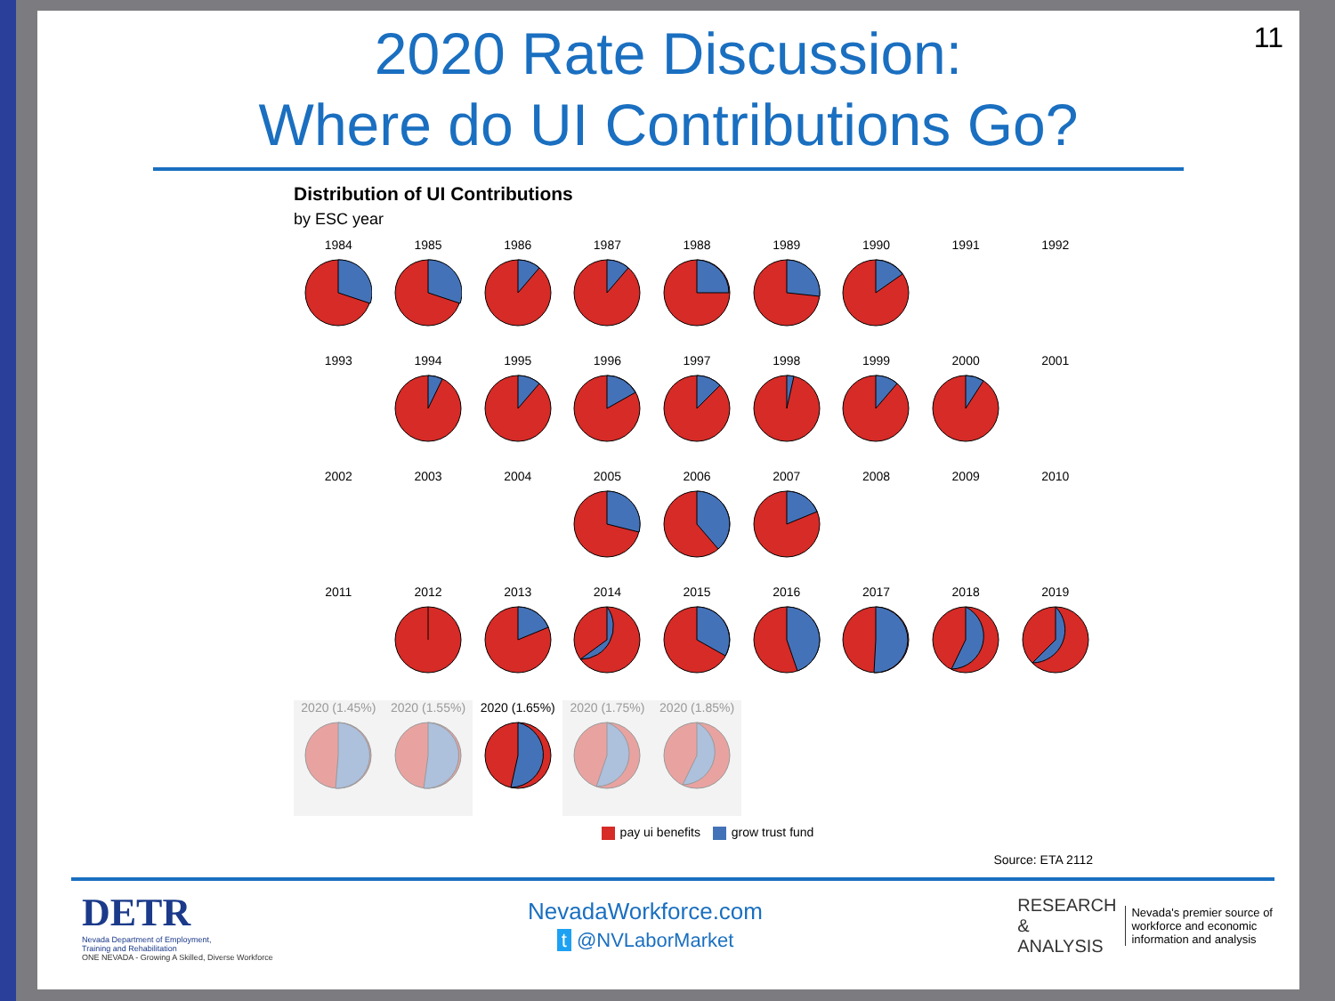11
2020 Rate Discussion:
Where do UI Contributions Go?
Distribution of UI Contributions
by ESC year
1984
1985
1986
1987
1988
1989
1990
1991
1992
1993
1994
1995
1996
1997
1998
1999
2000
2001
2002
2003
2004
2005
2006
2007
2008
2009
2010
2011
2012
2013
2014
2015
2016
2017
2018
2019
2020 (1.45%)
2020 (1.55%)
2020 (1.65%)
2020 (1.75%)
2020 (1.85%)
pay ui benefits grow trust fund
Source: ETA 2112
DETR
Nevada Department of Employment,
Training and Rehabilitation
ONE NEVADA - Growing A Skilled, Diverse Workforce
NevadaWorkforce.com
t @NVLaborMarket
RESEARCH
&
ANALYSIS
Nevada's premier source of
workforce and economic
information and analysis